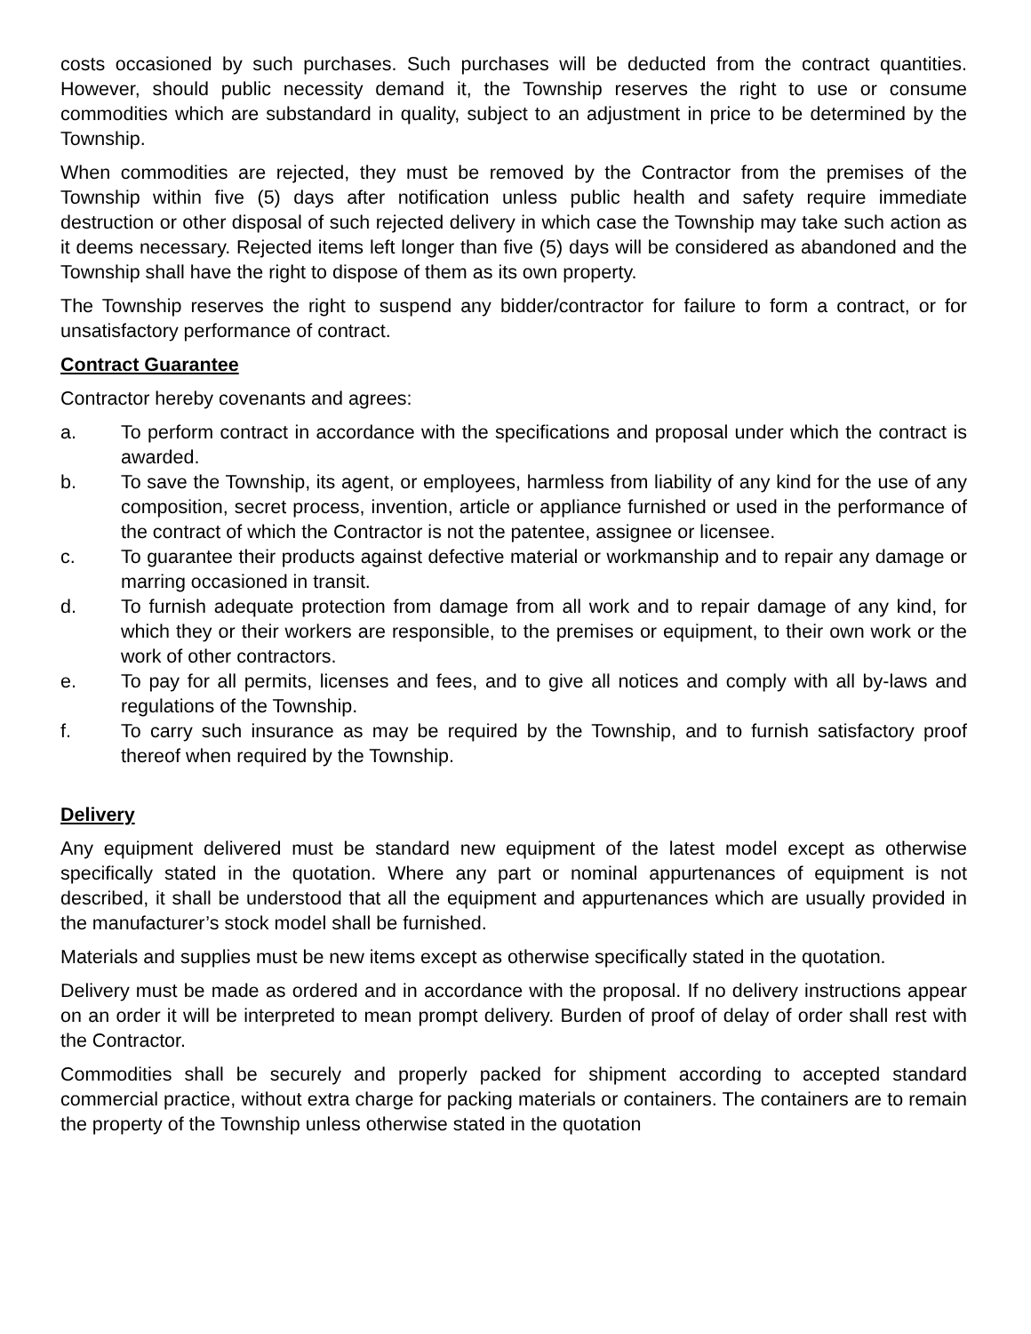costs occasioned by such purchases. Such purchases will be deducted from the contract quantities. However, should public necessity demand it, the Township reserves the right to use or consume commodities which are substandard in quality, subject to an adjustment in price to be determined by the Township.
When commodities are rejected, they must be removed by the Contractor from the premises of the Township within five (5) days after notification unless public health and safety require immediate destruction or other disposal of such rejected delivery in which case the Township may take such action as it deems necessary. Rejected items left longer than five (5) days will be considered as abandoned and the Township shall have the right to dispose of them as its own property.
The Township reserves the right to suspend any bidder/contractor for failure to form a contract, or for unsatisfactory performance of contract.
Contract Guarantee
Contractor hereby covenants and agrees:
a. To perform contract in accordance with the specifications and proposal under which the contract is awarded.
b. To save the Township, its agent, or employees, harmless from liability of any kind for the use of any composition, secret process, invention, article or appliance furnished or used in the performance of the contract of which the Contractor is not the patentee, assignee or licensee.
c. To guarantee their products against defective material or workmanship and to repair any damage or marring occasioned in transit.
d. To furnish adequate protection from damage from all work and to repair damage of any kind, for which they or their workers are responsible, to the premises or equipment, to their own work or the work of other contractors.
e. To pay for all permits, licenses and fees, and to give all notices and comply with all by-laws and regulations of the Township.
f. To carry such insurance as may be required by the Township, and to furnish satisfactory proof thereof when required by the Township.
Delivery
Any equipment delivered must be standard new equipment of the latest model except as otherwise specifically stated in the quotation. Where any part or nominal appurtenances of equipment is not described, it shall be understood that all the equipment and appurtenances which are usually provided in the manufacturer’s stock model shall be furnished.
Materials and supplies must be new items except as otherwise specifically stated in the quotation.
Delivery must be made as ordered and in accordance with the proposal. If no delivery instructions appear on an order it will be interpreted to mean prompt delivery. Burden of proof of delay of order shall rest with the Contractor.
Commodities shall be securely and properly packed for shipment according to accepted standard commercial practice, without extra charge for packing materials or containers. The containers are to remain the property of the Township unless otherwise stated in the quotation